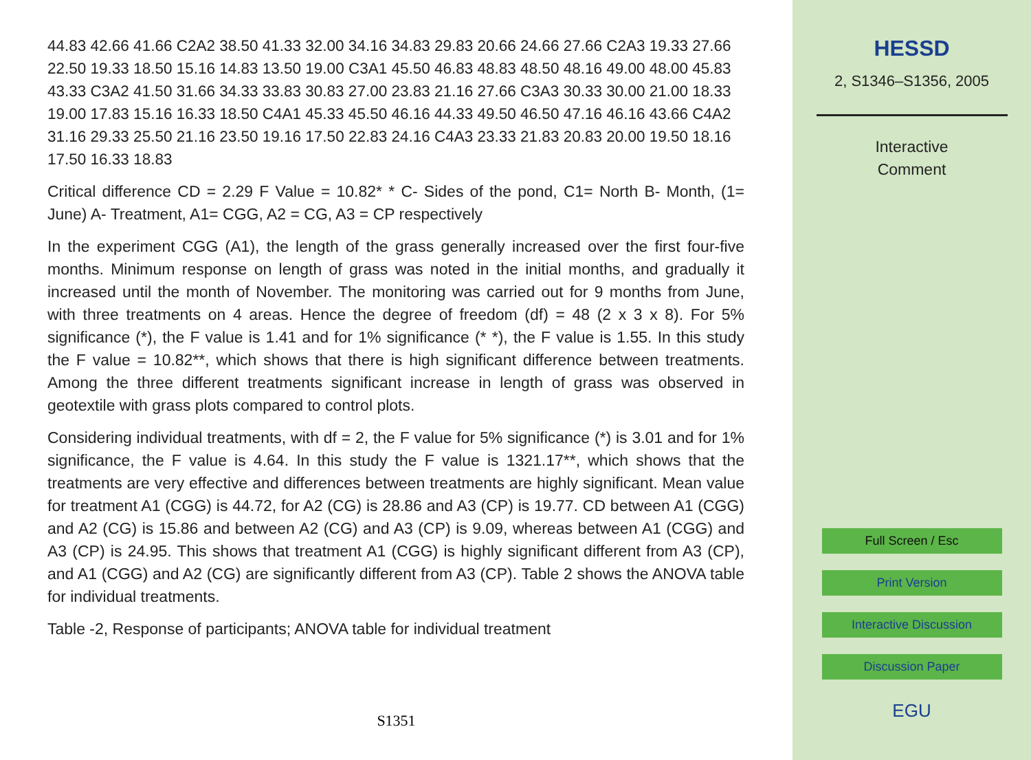44.83 42.66 41.66 C2A2 38.50 41.33 32.00 34.16 34.83 29.83 20.66 24.66 27.66 C2A3 19.33 27.66 22.50 19.33 18.50 15.16 14.83 13.50 19.00 C3A1 45.50 46.83 48.83 48.50 48.16 49.00 48.00 45.83 43.33 C3A2 41.50 31.66 34.33 33.83 30.83 27.00 23.83 21.16 27.66 C3A3 30.33 30.00 21.00 18.33 19.00 17.83 15.16 16.33 18.50 C4A1 45.33 45.50 46.16 44.33 49.50 46.50 47.16 46.16 43.66 C4A2 31.16 29.33 25.50 21.16 23.50 19.16 17.50 22.83 24.16 C4A3 23.33 21.83 20.83 20.00 19.50 18.16 17.50 16.33 18.83
Critical difference CD = 2.29 F Value = 10.82* * C- Sides of the pond, C1= North B- Month, (1= June) A- Treatment, A1= CGG, A2 = CG, A3 = CP respectively
In the experiment CGG (A1), the length of the grass generally increased over the first four-five months. Minimum response on length of grass was noted in the initial months, and gradually it increased until the month of November. The monitoring was carried out for 9 months from June, with three treatments on 4 areas. Hence the degree of freedom (df) = 48 (2 x 3 x 8). For 5% significance (*), the F value is 1.41 and for 1% significance (* *), the F value is 1.55. In this study the F value = 10.82**, which shows that there is high significant difference between treatments. Among the three different treatments significant increase in length of grass was observed in geotextile with grass plots compared to control plots.
Considering individual treatments, with df = 2, the F value for 5% significance (*) is 3.01 and for 1% significance, the F value is 4.64. In this study the F value is 1321.17**, which shows that the treatments are very effective and differences between treatments are highly significant. Mean value for treatment A1 (CGG) is 44.72, for A2 (CG) is 28.86 and A3 (CP) is 19.77. CD between A1 (CGG) and A2 (CG) is 15.86 and between A2 (CG) and A3 (CP) is 9.09, whereas between A1 (CGG) and A3 (CP) is 24.95. This shows that treatment A1 (CGG) is highly significant different from A3 (CP), and A1 (CGG) and A2 (CG) are significantly different from A3 (CP). Table 2 shows the ANOVA table for individual treatments.
Table -2, Response of participants; ANOVA table for individual treatment
S1351
HESSD
2, S1346–S1356, 2005
Interactive
Comment
Full Screen / Esc
Print Version
Interactive Discussion
Discussion Paper
EGU